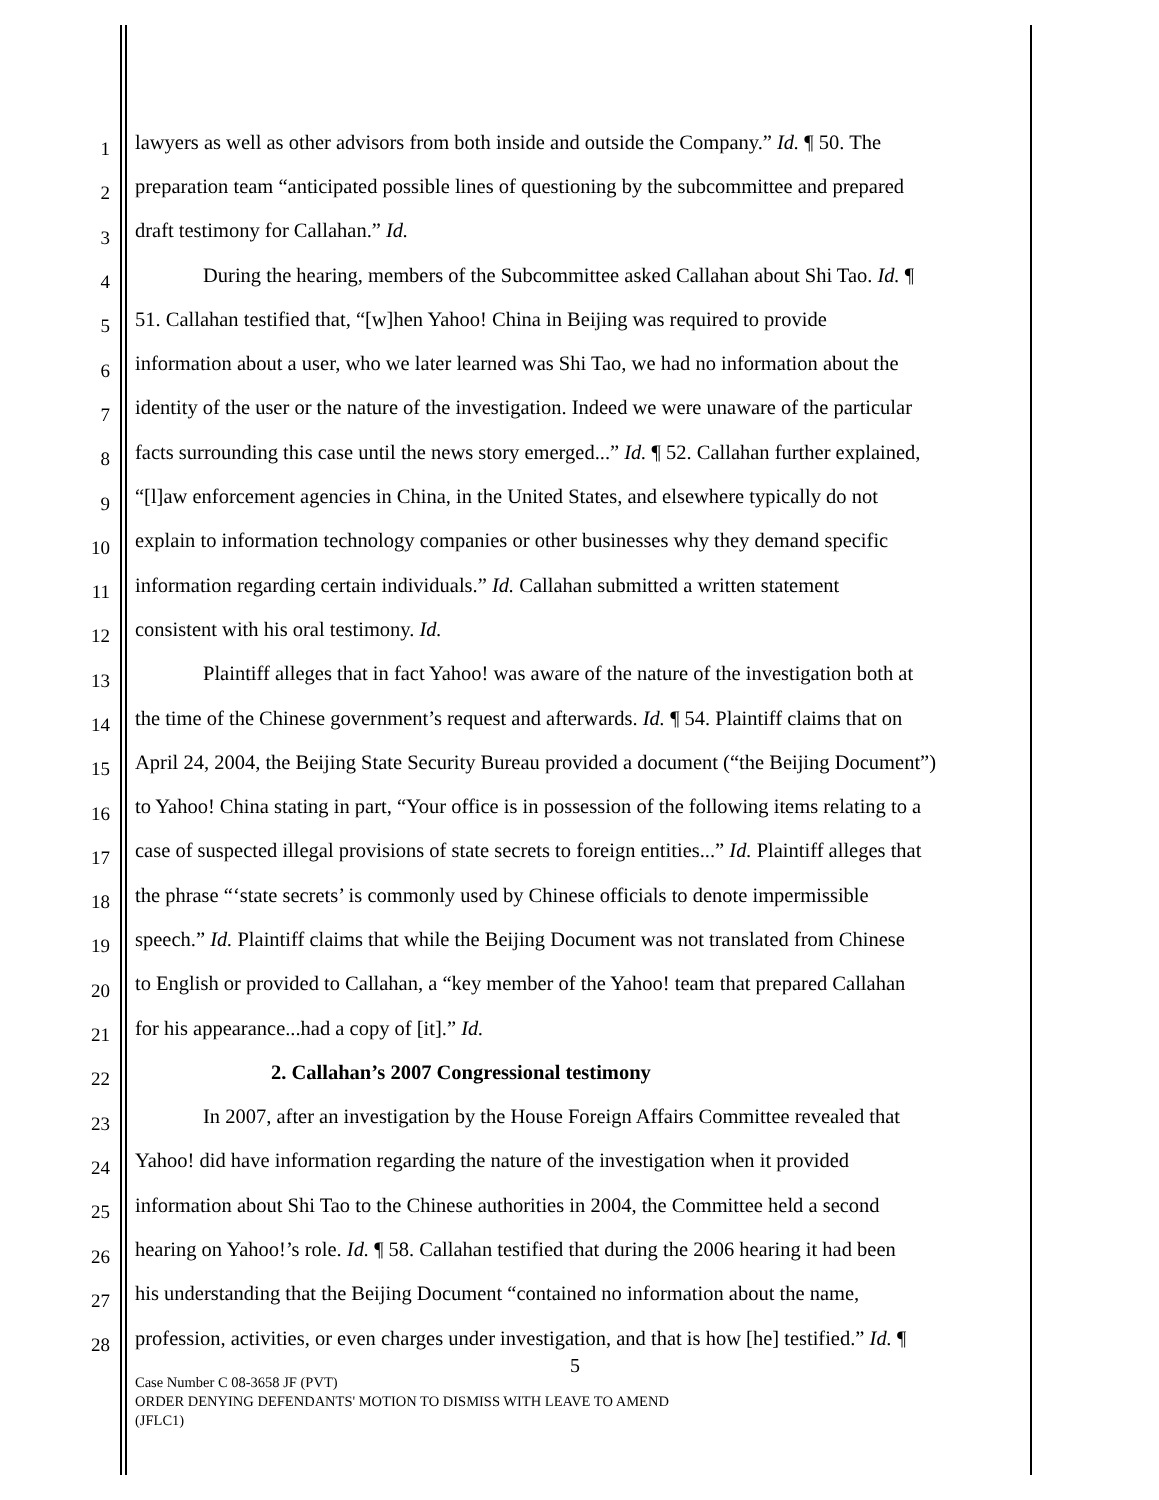1 lawyers as well as other advisors from both inside and outside the Company.” Id. ¶ 50. The
2 preparation team “anticipated possible lines of questioning by the subcommittee and prepared
3 draft testimony for Callahan.” Id.
4 During the hearing, members of the Subcommittee asked Callahan about Shi Tao. Id. ¶
5 51. Callahan testified that, “[w]hen Yahoo! China in Beijing was required to provide
6 information about a user, who we later learned was Shi Tao, we had no information about the
7 identity of the user or the nature of the investigation. Indeed we were unaware of the particular
8 facts surrounding this case until the news story emerged...” Id. ¶ 52. Callahan further explained,
9 “[l]aw enforcement agencies in China, in the United States, and elsewhere typically do not
10 explain to information technology companies or other businesses why they demand specific
11 information regarding certain individuals.” Id. Callahan submitted a written statement
12 consistent with his oral testimony. Id.
13 Plaintiff alleges that in fact Yahoo! was aware of the nature of the investigation both at
14 the time of the Chinese government’s request and afterwards. Id. ¶ 54. Plaintiff claims that on
15 April 24, 2004, the Beijing State Security Bureau provided a document (“the Beijing Document”)
16 to Yahoo! China stating in part, “Your office is in possession of the following items relating to a
17 case of suspected illegal provisions of state secrets to foreign entities...” Id. Plaintiff alleges that
18 the phrase “‘state secrets’ is commonly used by Chinese officials to denote impermissible
19 speech.” Id. Plaintiff claims that while the Beijing Document was not translated from Chinese
20 to English or provided to Callahan, a “key member of the Yahoo! team that prepared Callahan
21 for his appearance...had a copy of [it].” Id.
22 2. Callahan’s 2007 Congressional testimony
23 In 2007, after an investigation by the House Foreign Affairs Committee revealed that
24 Yahoo! did have information regarding the nature of the investigation when it provided
25 information about Shi Tao to the Chinese authorities in 2004, the Committee held a second
26 hearing on Yahoo!’s role. Id. ¶ 58. Callahan testified that during the 2006 hearing it had been
27 his understanding that the Beijing Document “contained no information about the name,
28 profession, activities, or even charges under investigation, and that is how [he] testified.” Id. ¶
5
Case Number C 08-3658 JF (PVT)
ORDER DENYING DEFENDANTS' MOTION TO DISMISS WITH LEAVE TO AMEND
(JFLC1)